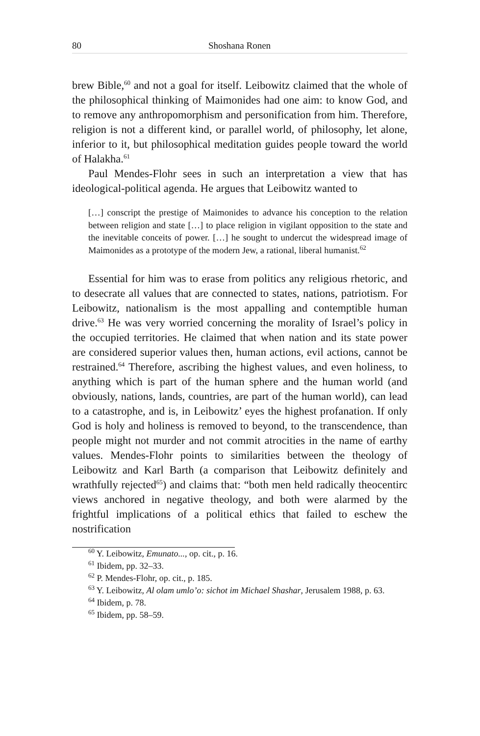80 Shoshana Ronen
brew Bible,<sup>60</sup> and not a goal for itself. Leibowitz claimed that the whole of the philosophical thinking of Maimonides had one aim: to know God, and to remove any anthropomorphism and personification from him. Therefore, religion is not a different kind, or parallel world, of philosophy, let alone, inferior to it, but philosophical meditation guides people toward the world of Halakha.<sup>61</sup>
Paul Mendes-Flohr sees in such an interpretation a view that has ideological-political agenda. He argues that Leibowitz wanted to
[…] conscript the prestige of Maimonides to advance his conception to the relation between religion and state […] to place religion in vigilant opposition to the state and the inevitable conceits of power. […] he sought to undercut the widespread image of Maimonides as a prototype of the modern Jew, a rational, liberal humanist.<sup>62</sup>
Essential for him was to erase from politics any religious rhetoric, and to desecrate all values that are connected to states, nations, patriotism. For Leibowitz, nationalism is the most appalling and contemptible human drive.<sup>63</sup> He was very worried concerning the morality of Israel’s policy in the occupied territories. He claimed that when nation and its state power are considered superior values then, human actions, evil actions, cannot be restrained.<sup>64</sup> Therefore, ascribing the highest values, and even holiness, to anything which is part of the human sphere and the human world (and obviously, nations, lands, countries, are part of the human world), can lead to a catastrophe, and is, in Leibowitz’ eyes the highest profanation. If only God is holy and holiness is removed to beyond, to the transcendence, than people might not murder and not commit atrocities in the name of earthy values. Mendes-Flohr points to similarities between the theology of Leibowitz and Karl Barth (a comparison that Leibowitz definitely and wrathfully rejected<sup>65</sup>) and claims that: “both men held radically theocentirc views anchored in negative theology, and both were alarmed by the frightful implications of a political ethics that failed to eschew the nostrification
<sup>60</sup> Y. Leibowitz, Emunato..., op. cit., p. 16.
<sup>61</sup> Ibidem, pp. 32–33.
<sup>62</sup> P. Mendes-Flohr, op. cit., p. 185.
<sup>63</sup> Y. Leibowitz, Al olam umlo’o: sichot im Michael Shashar, Jerusalem 1988, p. 63.
<sup>64</sup> Ibidem, p. 78.
<sup>65</sup> Ibidem, pp. 58–59.